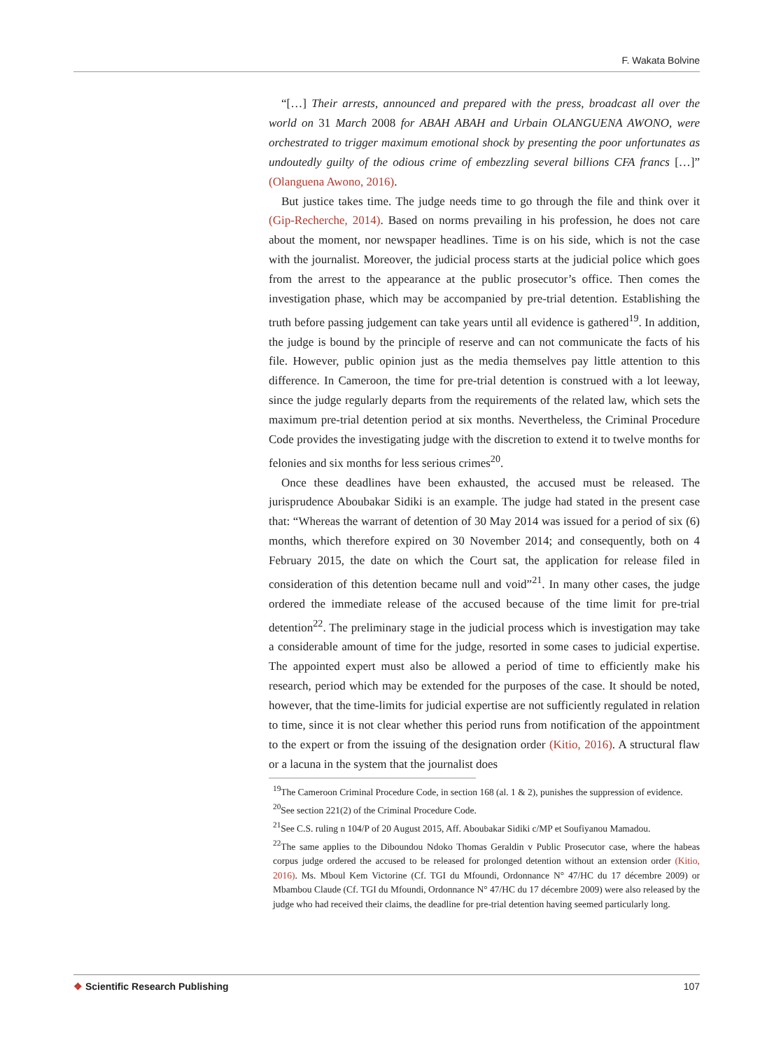F. Wakata Bolvine
“[…] Their arrests, announced and prepared with the press, broadcast all over the world on 31 March 2008 for ABAH ABAH and Urbain OLANGUENA AWONO, were orchestrated to trigger maximum emotional shock by presenting the poor unfortunates as undoutedly guilty of the odious crime of embezzling several billions CFA francs […]” (Olanguena Awono, 2016).
But justice takes time. The judge needs time to go through the file and think over it (Gip-Recherche, 2014). Based on norms prevailing in his profession, he does not care about the moment, nor newspaper headlines. Time is on his side, which is not the case with the journalist. Moreover, the judicial process starts at the judicial police which goes from the arrest to the appearance at the public prosecutor’s office. Then comes the investigation phase, which may be accompanied by pre-trial detention. Establishing the truth before passing judgement can take years until all evidence is gathered<sup>19</sup>. In addition, the judge is bound by the principle of reserve and can not communicate the facts of his file. However, public opinion just as the media themselves pay little attention to this difference. In Cameroon, the time for pre-trial detention is construed with a lot leeway, since the judge regularly departs from the requirements of the related law, which sets the maximum pre-trial detention period at six months. Nevertheless, the Criminal Procedure Code provides the investigating judge with the discretion to extend it to twelve months for felonies and six months for less serious crimes<sup>20</sup>.
Once these deadlines have been exhausted, the accused must be released. The jurisprudence Aboubakar Sidiki is an example. The judge had stated in the present case that: “Whereas the warrant of detention of 30 May 2014 was issued for a period of six (6) months, which therefore expired on 30 November 2014; and consequently, both on 4 February 2015, the date on which the Court sat, the application for release filed in consideration of this detention became null and void”<sup>21</sup>. In many other cases, the judge ordered the immediate release of the accused because of the time limit for pre-trial detention<sup>22</sup>. The preliminary stage in the judicial process which is investigation may take a considerable amount of time for the judge, resorted in some cases to judicial expertise. The appointed expert must also be allowed a period of time to efficiently make his research, period which may be extended for the purposes of the case. It should be noted, however, that the time-limits for judicial expertise are not sufficiently regulated in relation to time, since it is not clear whether this period runs from notification of the appointment to the expert or from the issuing of the designation order (Kitio, 2016). A structural flaw or a lacuna in the system that the journalist does
<sup>19</sup> The Cameroon Criminal Procedure Code, in section 168 (al. 1 & 2), punishes the suppression of evidence.
<sup>20</sup> See section 221(2) of the Criminal Procedure Code.
<sup>21</sup> See C.S. ruling n 104/P of 20 August 2015, Aff. Aboubakar Sidiki c/MP et Soufiyanou Mamadou.
<sup>22</sup> The same applies to the Diboundou Ndoko Thomas Geraldin v Public Prosecutor case, where the habeas corpus judge ordered the accused to be released for prolonged detention without an extension order (Kitio, 2016). Ms. Mboul Kem Victorine (Cf. TGI du Mfoundi, Ordonnance N° 47/HC du 17 décembre 2009) or Mbambou Claude (Cf. TGI du Mfoundi, Ordonnance N° 47/HC du 17 décembre 2009) were also released by the judge who had received their claims, the deadline for pre-trial detention having seemed particularly long.
❖ Scientific Research Publishing
107